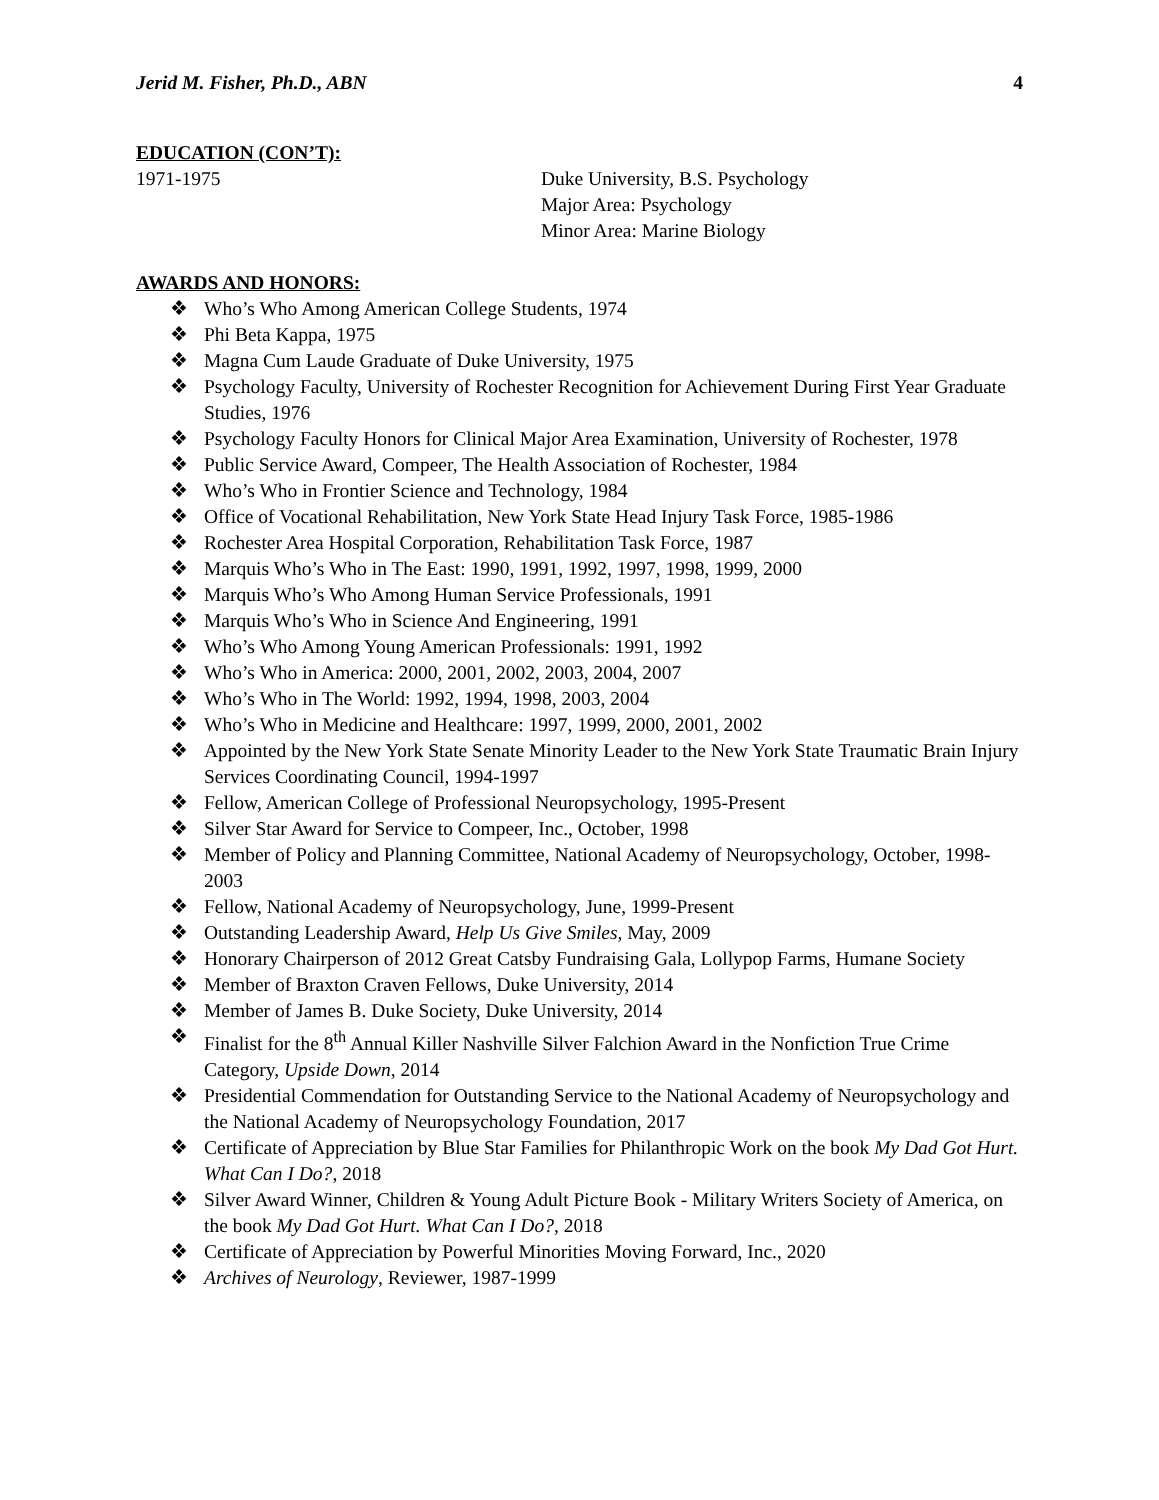Jerid M. Fisher, Ph.D., ABN 4
EDUCATION (CON’T):
1971-1975 Duke University, B.S. Psychology
Major Area: Psychology
Minor Area: Marine Biology
AWARDS AND HONORS:
❖ Who’s Who Among American College Students, 1974
❖ Phi Beta Kappa, 1975
❖ Magna Cum Laude Graduate of Duke University, 1975
❖ Psychology Faculty, University of Rochester Recognition for Achievement During First Year Graduate Studies, 1976
❖ Psychology Faculty Honors for Clinical Major Area Examination, University of Rochester, 1978
❖ Public Service Award, Compeer, The Health Association of Rochester, 1984
❖ Who’s Who in Frontier Science and Technology, 1984
❖ Office of Vocational Rehabilitation, New York State Head Injury Task Force, 1985-1986
❖ Rochester Area Hospital Corporation, Rehabilitation Task Force, 1987
❖ Marquis Who’s Who in The East: 1990, 1991, 1992, 1997, 1998, 1999, 2000
❖ Marquis Who’s Who Among Human Service Professionals, 1991
❖ Marquis Who’s Who in Science And Engineering, 1991
❖ Who’s Who Among Young American Professionals: 1991, 1992
❖ Who’s Who in America: 2000, 2001, 2002, 2003, 2004, 2007
❖ Who’s Who in The World: 1992, 1994, 1998, 2003, 2004
❖ Who’s Who in Medicine and Healthcare: 1997, 1999, 2000, 2001, 2002
❖ Appointed by the New York State Senate Minority Leader to the New York State Traumatic Brain Injury Services Coordinating Council, 1994-1997
❖ Fellow, American College of Professional Neuropsychology, 1995-Present
❖ Silver Star Award for Service to Compeer, Inc., October, 1998
❖ Member of Policy and Planning Committee, National Academy of Neuropsychology, October, 1998-2003
❖ Fellow, National Academy of Neuropsychology, June, 1999-Present
❖ Outstanding Leadership Award, Help Us Give Smiles, May, 2009
❖ Honorary Chairperson of 2012 Great Catsby Fundraising Gala, Lollypop Farms, Humane Society
❖ Member of Braxton Craven Fellows, Duke University, 2014
❖ Member of James B. Duke Society, Duke University, 2014
❖ Finalist for the 8<sup>th</sup> Annual Killer Nashville Silver Falchion Award in the Nonfiction True Crime Category, Upside Down, 2014
❖ Presidential Commendation for Outstanding Service to the National Academy of Neuropsychology and the National Academy of Neuropsychology Foundation, 2017
❖ Certificate of Appreciation by Blue Star Families for Philanthropic Work on the book My Dad Got Hurt. What Can I Do?, 2018
❖ Silver Award Winner, Children & Young Adult Picture Book - Military Writers Society of America, on the book My Dad Got Hurt. What Can I Do?, 2018
❖ Certificate of Appreciation by Powerful Minorities Moving Forward, Inc., 2020
❖ Archives of Neurology, Reviewer, 1987-1999